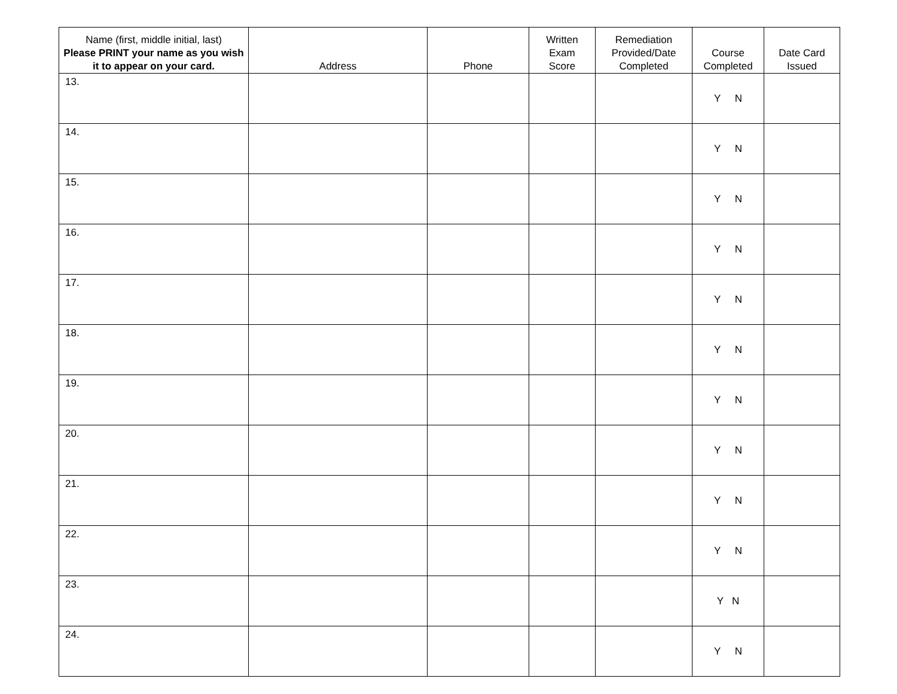| Name (first, middle initial, last) Please PRINT your name as you wish it to appear on your card. | Address | Phone | Written Exam Score | Remediation Provided/Date Completed | Course Completed | Date Card Issued |
| --- | --- | --- | --- | --- | --- | --- |
| 13. | | | | | Y N | |
| 14. | | | | | Y N | |
| 15. | | | | | Y N | |
| 16. | | | | | Y N | |
| 17. | | | | | Y N | |
| 18. | | | | | Y N | |
| 19. | | | | | Y N | |
| 20. | | | | | Y N | |
| 21. | | | | | Y N | |
| 22. | | | | | Y N | |
| 23. | | | | | Y N | |
| 24. | | | | | Y N | |